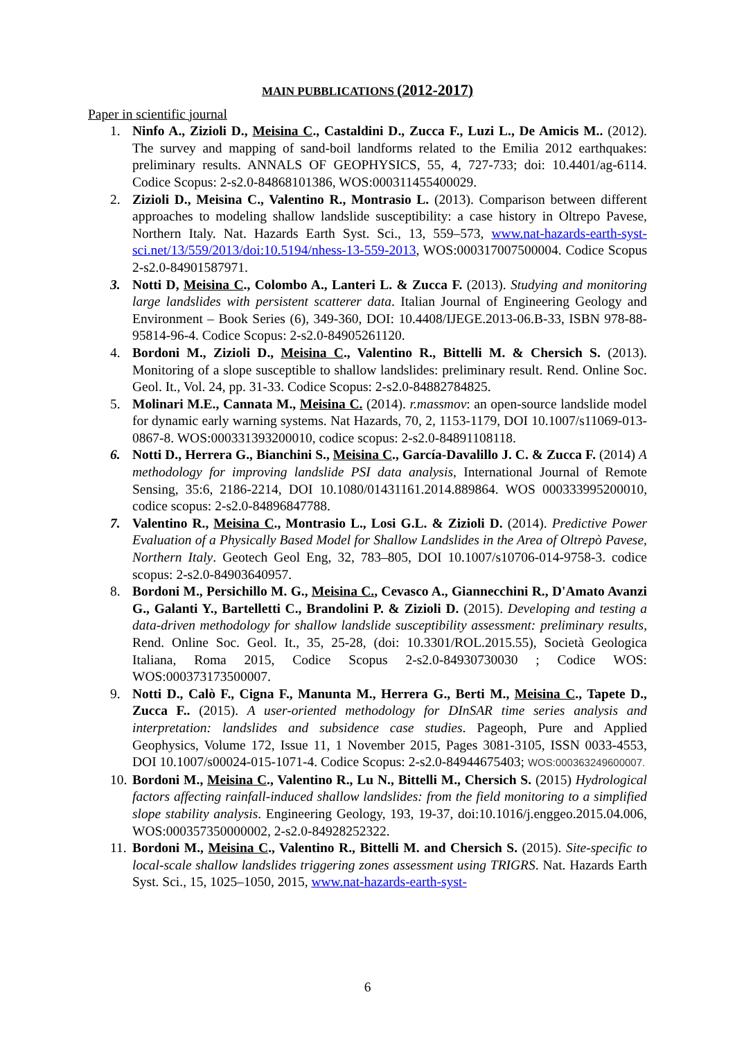MAIN PUBBLICATIONS (2012-2017)
Paper in scientific journal
1. Ninfo A., Zizioli D., Meisina C., Castaldini D., Zucca F., Luzi L., De Amicis M.. (2012). The survey and mapping of sand-boil landforms related to the Emilia 2012 earthquakes: preliminary results. ANNALS OF GEOPHYSICS, 55, 4, 727-733; doi: 10.4401/ag-6114. Codice Scopus: 2-s2.0-84868101386, WOS:000311455400029.
2. Zizioli D., Meisina C., Valentino R., Montrasio L. (2013). Comparison between different approaches to modeling shallow landslide susceptibility: a case history in Oltrepo Pavese, Northern Italy. Nat. Hazards Earth Syst. Sci., 13, 559–573, www.nat-hazards-earth-syst-sci.net/13/559/2013/doi:10.5194/nhess-13-559-2013, WOS:000317007500004. Codice Scopus 2-s2.0-84901587971.
3. Notti D, Meisina C., Colombo A., Lanteri L. & Zucca F. (2013). Studying and monitoring large landslides with persistent scatterer data. Italian Journal of Engineering Geology and Environment – Book Series (6), 349-360, DOI: 10.4408/IJEGE.2013-06.B-33, ISBN 978-88-95814-96-4. Codice Scopus: 2-s2.0-84905261120.
4. Bordoni M., Zizioli D., Meisina C., Valentino R., Bittelli M. & Chersich S. (2013). Monitoring of a slope susceptible to shallow landslides: preliminary result. Rend. Online Soc. Geol. It., Vol. 24, pp. 31-33. Codice Scopus: 2-s2.0-84882784825.
5. Molinari M.E., Cannata M., Meisina C. (2014). r.massmov: an open-source landslide model for dynamic early warning systems. Nat Hazards, 70, 2, 1153-1179, DOI 10.1007/s11069-013-0867-8. WOS:000331393200010, codice scopus: 2-s2.0-84891108118.
6. Notti D., Herrera G., Bianchini S., Meisina C., García-Davalillo J. C. & Zucca F. (2014) A methodology for improving landslide PSI data analysis, International Journal of Remote Sensing, 35:6, 2186-2214, DOI 10.1080/01431161.2014.889864. WOS 000333995200010, codice scopus: 2-s2.0-84896847788.
7. Valentino R., Meisina C., Montrasio L., Losi G.L. & Zizioli D. (2014). Predictive Power Evaluation of a Physically Based Model for Shallow Landslides in the Area of Oltrepò Pavese, Northern Italy. Geotech Geol Eng, 32, 783–805, DOI 10.1007/s10706-014-9758-3. codice scopus: 2-s2.0-84903640957.
8. Bordoni M., Persichillo M. G., Meisina C., Cevasco A., Giannecchini R., D'Amato Avanzi G., Galanti Y., Bartelletti C., Brandolini P. & Zizioli D. (2015). Developing and testing a data-driven methodology for shallow landslide susceptibility assessment: preliminary results, Rend. Online Soc. Geol. It., 35, 25-28, (doi: 10.3301/ROL.2015.55), Società Geologica Italiana, Roma 2015, Codice Scopus 2-s2.0-84930730030 ; Codice WOS: WOS:000373173500007.
9. Notti D., Calò F., Cigna F., Manunta M., Herrera G., Berti M., Meisina C., Tapete D., Zucca F.. (2015). A user-oriented methodology for DInSAR time series analysis and interpretation: landslides and subsidence case studies. Pageoph, Pure and Applied Geophysics, Volume 172, Issue 11, 1 November 2015, Pages 3081-3105, ISSN 0033-4553, DOI 10.1007/s00024-015-1071-4. Codice Scopus: 2-s2.0-84944675403; WOS:000363249600007.
10. Bordoni M., Meisina C., Valentino R., Lu N., Bittelli M., Chersich S. (2015) Hydrological factors affecting rainfall-induced shallow landslides: from the field monitoring to a simplified slope stability analysis. Engineering Geology, 193, 19-37, doi:10.1016/j.enggeo.2015.04.006, WOS:000357350000002, 2-s2.0-84928252322.
11. Bordoni M., Meisina C., Valentino R., Bittelli M. and Chersich S. (2015). Site-specific to local-scale shallow landslides triggering zones assessment using TRIGRS. Nat. Hazards Earth Syst. Sci., 15, 1025–1050, 2015, www.nat-hazards-earth-syst-
6